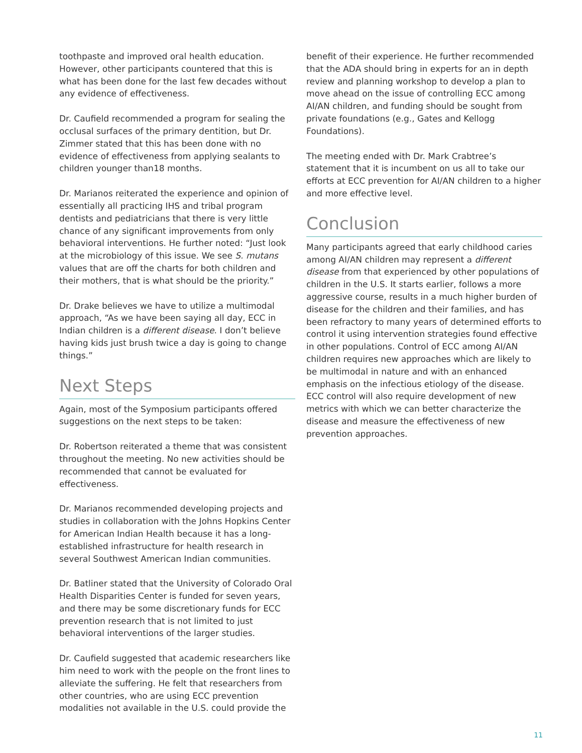toothpaste and improved oral health education. However, other participants countered that this is what has been done for the last few decades without any evidence of effectiveness.
Dr. Caufield recommended a program for sealing the occlusal surfaces of the primary dentition, but Dr. Zimmer stated that this has been done with no evidence of effectiveness from applying sealants to children younger than18 months.
Dr. Marianos reiterated the experience and opinion of essentially all practicing IHS and tribal program dentists and pediatricians that there is very little chance of any significant improvements from only behavioral interventions. He further noted: “Just look at the microbiology of this issue. We see S. mutans values that are off the charts for both children and their mothers, that is what should be the priority.”
Dr. Drake believes we have to utilize a multimodal approach, “As we have been saying all day, ECC in Indian children is a different disease. I don’t believe having kids just brush twice a day is going to change things.”
Next Steps
Again, most of the Symposium participants offered suggestions on the next steps to be taken:
Dr. Robertson reiterated a theme that was consistent throughout the meeting. No new activities should be recommended that cannot be evaluated for effectiveness.
Dr. Marianos recommended developing projects and studies in collaboration with the Johns Hopkins Center for American Indian Health because it has a long-established infrastructure for health research in several Southwest American Indian communities.
Dr. Batliner stated that the University of Colorado Oral Health Disparities Center is funded for seven years, and there may be some discretionary funds for ECC prevention research that is not limited to just behavioral interventions of the larger studies.
Dr. Caufield suggested that academic researchers like him need to work with the people on the front lines to alleviate the suffering. He felt that researchers from other countries, who are using ECC prevention modalities not available in the U.S. could provide the
benefit of their experience. He further recommended that the ADA should bring in experts for an in depth review and planning workshop to develop a plan to move ahead on the issue of controlling ECC among AI/AN children, and funding should be sought from private foundations (e.g., Gates and Kellogg Foundations).
The meeting ended with Dr. Mark Crabtree’s statement that it is incumbent on us all to take our efforts at ECC prevention for AI/AN children to a higher and more effective level.
Conclusion
Many participants agreed that early childhood caries among AI/AN children may represent a different disease from that experienced by other populations of children in the U.S. It starts earlier, follows a more aggressive course, results in a much higher burden of disease for the children and their families, and has been refractory to many years of determined efforts to control it using intervention strategies found effective in other populations. Control of ECC among AI/AN children requires new approaches which are likely to be multimodal in nature and with an enhanced emphasis on the infectious etiology of the disease. ECC control will also require development of new metrics with which we can better characterize the disease and measure the effectiveness of new prevention approaches.
11